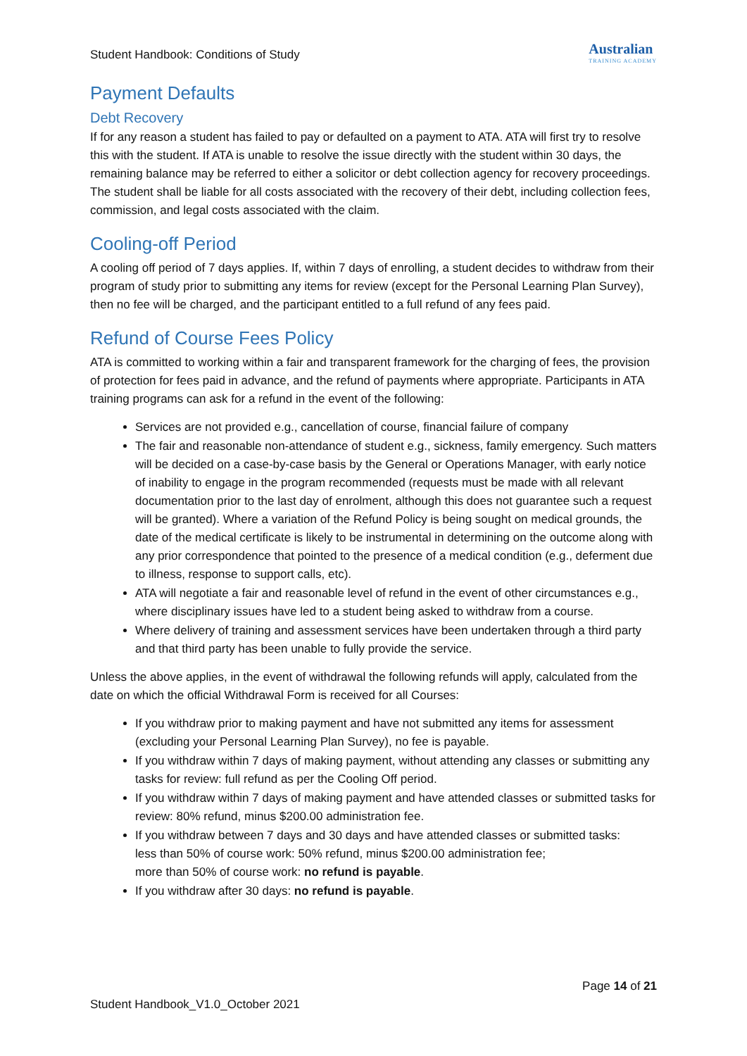Student Handbook: Conditions of Study
Australian
TRAINING ACADEMY
Payment Defaults
Debt Recovery
If for any reason a student has failed to pay or defaulted on a payment to ATA. ATA will first try to resolve this with the student. If ATA is unable to resolve the issue directly with the student within 30 days, the remaining balance may be referred to either a solicitor or debt collection agency for recovery proceedings. The student shall be liable for all costs associated with the recovery of their debt, including collection fees, commission, and legal costs associated with the claim.
Cooling-off Period
A cooling off period of 7 days applies. If, within 7 days of enrolling, a student decides to withdraw from their program of study prior to submitting any items for review (except for the Personal Learning Plan Survey), then no fee will be charged, and the participant entitled to a full refund of any fees paid.
Refund of Course Fees Policy
ATA is committed to working within a fair and transparent framework for the charging of fees, the provision of protection for fees paid in advance, and the refund of payments where appropriate. Participants in ATA training programs can ask for a refund in the event of the following:
Services are not provided e.g., cancellation of course, financial failure of company
The fair and reasonable non-attendance of student e.g., sickness, family emergency. Such matters will be decided on a case-by-case basis by the General or Operations Manager, with early notice of inability to engage in the program recommended (requests must be made with all relevant documentation prior to the last day of enrolment, although this does not guarantee such a request will be granted). Where a variation of the Refund Policy is being sought on medical grounds, the date of the medical certificate is likely to be instrumental in determining on the outcome along with any prior correspondence that pointed to the presence of a medical condition (e.g., deferment due to illness, response to support calls, etc).
ATA will negotiate a fair and reasonable level of refund in the event of other circumstances e.g., where disciplinary issues have led to a student being asked to withdraw from a course.
Where delivery of training and assessment services have been undertaken through a third party and that third party has been unable to fully provide the service.
Unless the above applies, in the event of withdrawal the following refunds will apply, calculated from the date on which the official Withdrawal Form is received for all Courses:
If you withdraw prior to making payment and have not submitted any items for assessment (excluding your Personal Learning Plan Survey), no fee is payable.
If you withdraw within 7 days of making payment, without attending any classes or submitting any tasks for review: full refund as per the Cooling Off period.
If you withdraw within 7 days of making payment and have attended classes or submitted tasks for review: 80% refund, minus $200.00 administration fee.
If you withdraw between 7 days and 30 days and have attended classes or submitted tasks:
less than 50% of course work: 50% refund, minus $200.00 administration fee;
more than 50% of course work: no refund is payable.
If you withdraw after 30 days: no refund is payable.
Page 14 of 21
Student Handbook_V1.0_October 2021